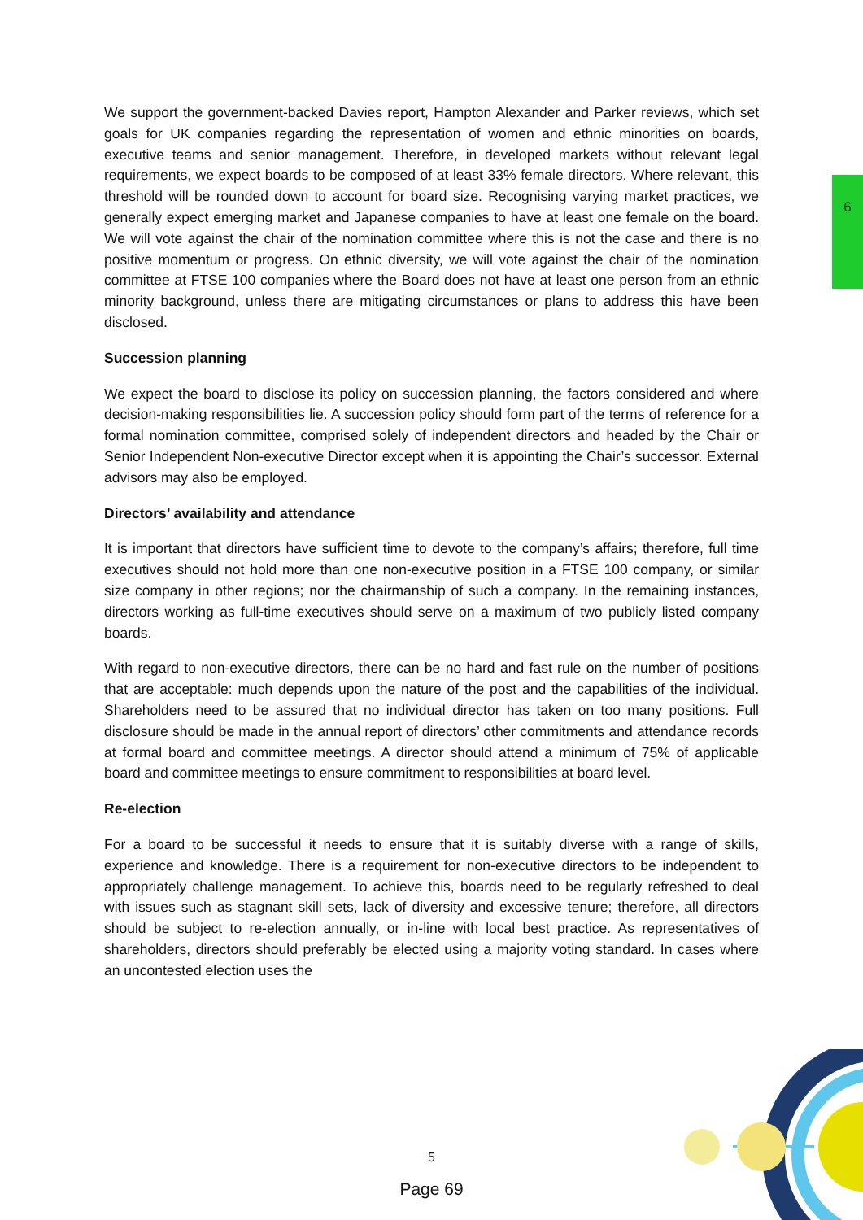6
We support the government-backed Davies report, Hampton Alexander and Parker reviews, which set goals for UK companies regarding the representation of women and ethnic minorities on boards, executive teams and senior management. Therefore, in developed markets without relevant legal requirements, we expect boards to be composed of at least 33% female directors. Where relevant, this threshold will be rounded down to account for board size. Recognising varying market practices, we generally expect emerging market and Japanese companies to have at least one female on the board. We will vote against the chair of the nomination committee where this is not the case and there is no positive momentum or progress. On ethnic diversity, we will vote against the chair of the nomination committee at FTSE 100 companies where the Board does not have at least one person from an ethnic minority background, unless there are mitigating circumstances or plans to address this have been disclosed.
Succession planning
We expect the board to disclose its policy on succession planning, the factors considered and where decision-making responsibilities lie. A succession policy should form part of the terms of reference for a formal nomination committee, comprised solely of independent directors and headed by the Chair or Senior Independent Non-executive Director except when it is appointing the Chair’s successor. External advisors may also be employed.
Directors’ availability and attendance
It is important that directors have sufficient time to devote to the company’s affairs; therefore, full time executives should not hold more than one non-executive position in a FTSE 100 company, or similar size company in other regions; nor the chairmanship of such a company. In the remaining instances, directors working as full-time executives should serve on a maximum of two publicly listed company boards.
With regard to non-executive directors, there can be no hard and fast rule on the number of positions that are acceptable: much depends upon the nature of the post and the capabilities of the individual. Shareholders need to be assured that no individual director has taken on too many positions. Full disclosure should be made in the annual report of directors’ other commitments and attendance records at formal board and committee meetings. A director should attend a minimum of 75% of applicable board and committee meetings to ensure commitment to responsibilities at board level.
Re-election
For a board to be successful it needs to ensure that it is suitably diverse with a range of skills, experience and knowledge. There is a requirement for non-executive directors to be independent to appropriately challenge management. To achieve this, boards need to be regularly refreshed to deal with issues such as stagnant skill sets, lack of diversity and excessive tenure; therefore, all directors should be subject to re-election annually, or in-line with local best practice. As representatives of shareholders, directors should preferably be elected using a majority voting standard. In cases where an uncontested election uses the
5
Page 69